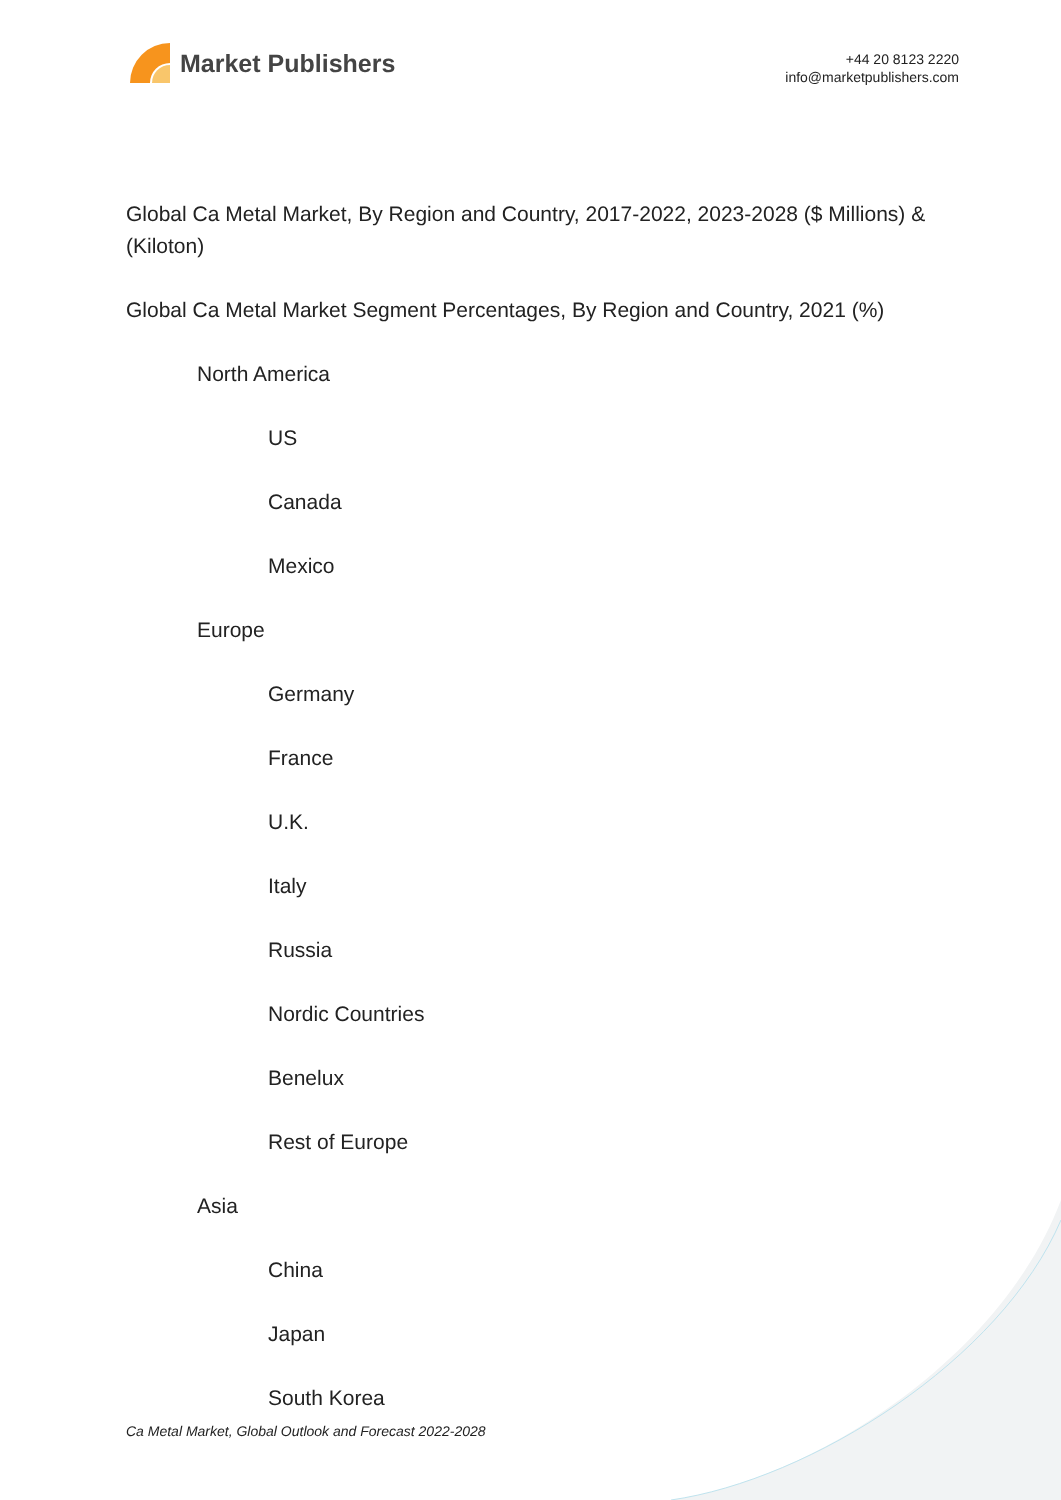Market Publishers
+44 20 8123 2220
info@marketpublishers.com
Global Ca Metal Market, By Region and Country, 2017-2022, 2023-2028 ($ Millions) & (Kiloton)
Global Ca Metal Market Segment Percentages, By Region and Country, 2021 (%)
North America
US
Canada
Mexico
Europe
Germany
France
U.K.
Italy
Russia
Nordic Countries
Benelux
Rest of Europe
Asia
China
Japan
South Korea
Ca Metal Market, Global Outlook and Forecast 2022-2028